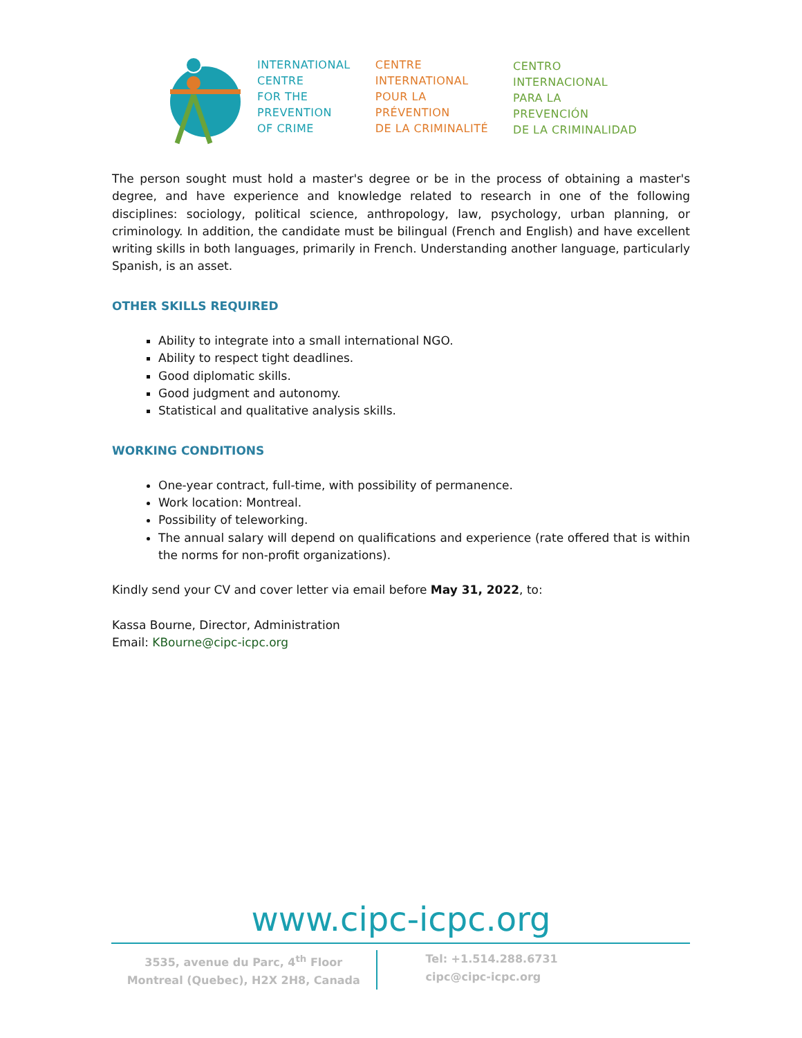INTERNATIONAL
CENTRE
FOR THE
PREVENTION
OF CRIME
CENTRE
INTERNATIONAL
POUR LA
PRÉVENTION
DE LA CRIMINALITÉ
CENTRO
INTERNACIONAL
PARA LA
PREVENCIÓN
DE LA CRIMINALIDAD
The person sought must hold a master's degree or be in the process of obtaining a master's degree, and have experience and knowledge related to research in one of the following disciplines: sociology, political science, anthropology, law, psychology, urban planning, or criminology. In addition, the candidate must be bilingual (French and English) and have excellent writing skills in both languages, primarily in French. Understanding another language, particularly Spanish, is an asset.
OTHER SKILLS REQUIRED
Ability to integrate into a small international NGO.
Ability to respect tight deadlines.
Good diplomatic skills.
Good judgment and autonomy.
Statistical and qualitative analysis skills.
WORKING CONDITIONS
One-year contract, full-time, with possibility of permanence.
Work location: Montreal.
Possibility of teleworking.
The annual salary will depend on qualifications and experience (rate offered that is within the norms for non-profit organizations).
Kindly send your CV and cover letter via email before May 31, 2022, to:
Kassa Bourne, Director, Administration
Email: KBourne@cipc-icpc.org
www.cipc-icpc.org
3535, avenue du Parc, 4<sup>th</sup> Floor
Montreal (Quebec), H2X 2H8, Canada
Tel: +1.514.288.6731
cipc@cipc-icpc.org